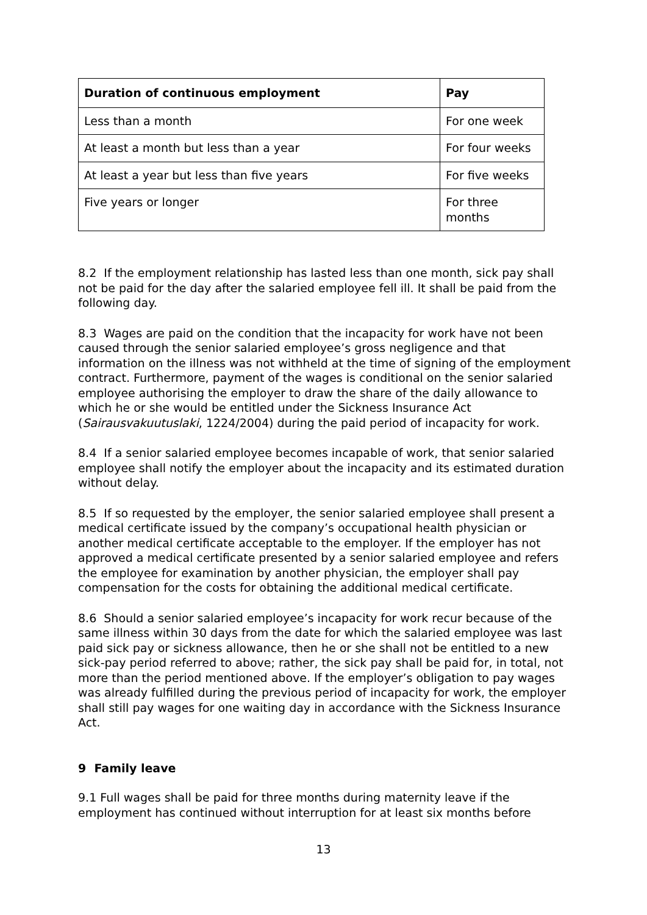| Duration of continuous employment | Pay |
| --- | --- |
| Less than a month | For one week |
| At least a month but less than a year | For four weeks |
| At least a year but less than five years | For five weeks |
| Five years or longer | For three months |
8.2 If the employment relationship has lasted less than one month, sick pay shall not be paid for the day after the salaried employee fell ill. It shall be paid from the following day.
8.3 Wages are paid on the condition that the incapacity for work have not been caused through the senior salaried employee’s gross negligence and that information on the illness was not withheld at the time of signing of the employment contract. Furthermore, payment of the wages is conditional on the senior salaried employee authorising the employer to draw the share of the daily allowance to which he or she would be entitled under the Sickness Insurance Act (Sairausvakuutuslaki, 1224/2004) during the paid period of incapacity for work.
8.4 If a senior salaried employee becomes incapable of work, that senior salaried employee shall notify the employer about the incapacity and its estimated duration without delay.
8.5 If so requested by the employer, the senior salaried employee shall present a medical certificate issued by the company’s occupational health physician or another medical certificate acceptable to the employer. If the employer has not approved a medical certificate presented by a senior salaried employee and refers the employee for examination by another physician, the employer shall pay compensation for the costs for obtaining the additional medical certificate.
8.6 Should a senior salaried employee’s incapacity for work recur because of the same illness within 30 days from the date for which the salaried employee was last paid sick pay or sickness allowance, then he or she shall not be entitled to a new sick-pay period referred to above; rather, the sick pay shall be paid for, in total, not more than the period mentioned above. If the employer’s obligation to pay wages was already fulfilled during the previous period of incapacity for work, the employer shall still pay wages for one waiting day in accordance with the Sickness Insurance Act.
9 Family leave
9.1 Full wages shall be paid for three months during maternity leave if the employment has continued without interruption for at least six months before
13